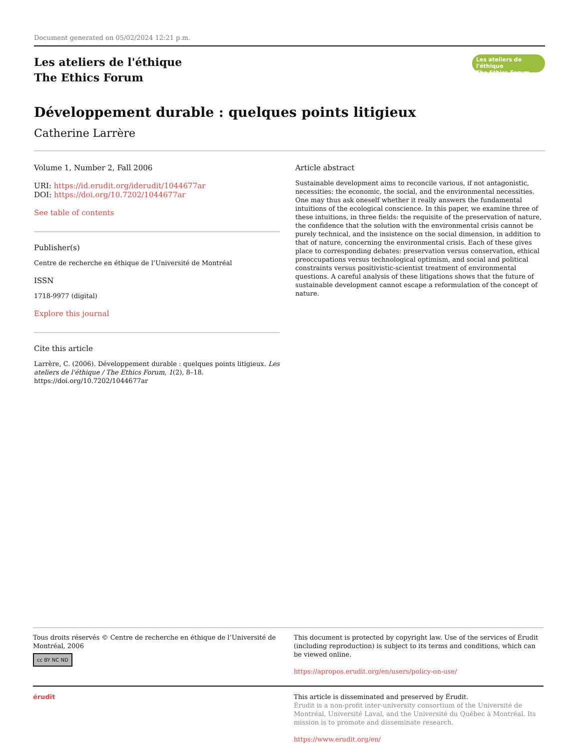Document generated on 05/02/2024 12:21 p.m.
Les ateliers de l'éthique
The Ethics Forum
Les ateliers de l'éthique
The Ethics Forum
Développement durable : quelques points litigieux
Catherine Larrère
Volume 1, Number 2, Fall 2006
URI: https://id.erudit.org/iderudit/1044677ar
DOI: https://doi.org/10.7202/1044677ar
See table of contents
Publisher(s)
Centre de recherche en éthique de l’Université de Montréal
ISSN
1718-9977 (digital)
Explore this journal
Cite this article
Larrère, C. (2006). Développement durable : quelques points litigieux. Les ateliers de l'éthique / The Ethics Forum, 1(2), 8–18. https://doi.org/10.7202/1044677ar
Article abstract
Sustainable development aims to reconcile various, if not antagonistic, necessities: the economic, the social, and the environmental necessities. One may thus ask oneself whether it really answers the fundamental intuitions of the ecological conscience. In this paper, we examine three of these intuitions, in three fields: the requisite of the preservation of nature, the confidence that the solution with the environmental crisis cannot be purely technical, and the insistence on the social dimension, in addition to that of nature, concerning the environmental crisis. Each of these gives place to corresponding debates: preservation versus conservation, ethical preoccupations versus technological optimism, and social and political constraints versus positivistic-scientist treatment of environmental questions. A careful analysis of these litigations shows that the future of sustainable development cannot escape a reformulation of the concept of nature.
Tous droits réservés © Centre de recherche en éthique de l’Université de Montréal, 2006
cc BY NC ND
This document is protected by copyright law. Use of the services of Érudit (including reproduction) is subject to its terms and conditions, which can be viewed online.
https://apropos.erudit.org/en/users/policy-on-use/
érudit This article is disseminated and preserved by Érudit.
Érudit is a non-profit inter-university consortium of the Université de Montréal, Université Laval, and the Université du Québec à Montréal. Its mission is to promote and disseminate research.
https://www.erudit.org/en/